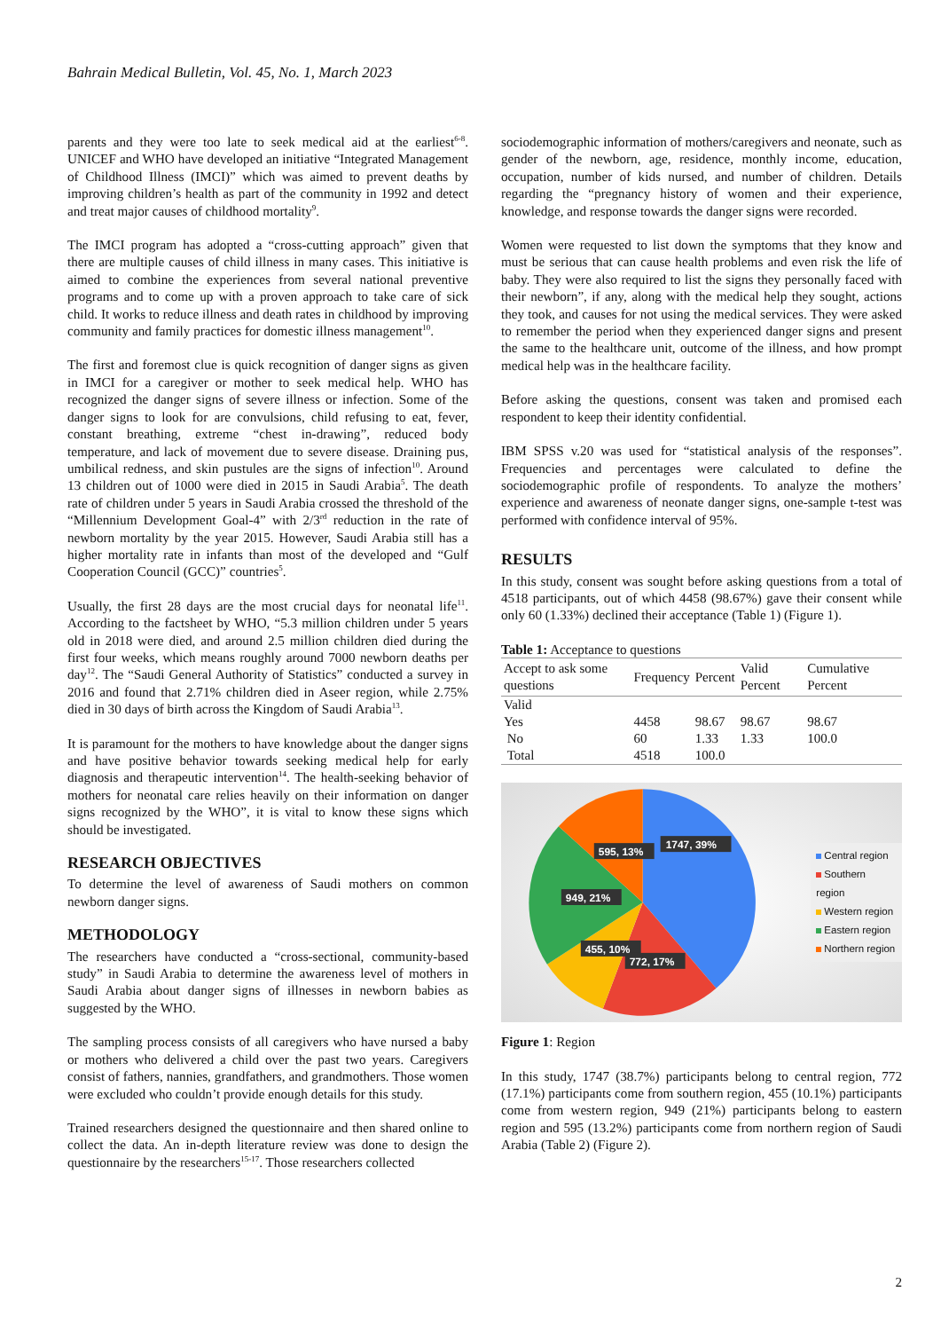Bahrain Medical Bulletin, Vol. 45, No. 1, March 2023
parents and they were too late to seek medical aid at the earliest<sup>6-8</sup>. UNICEF and WHO have developed an initiative “Integrated Management of Childhood Illness (IMCI)” which was aimed to prevent deaths by improving children’s health as part of the community in 1992 and detect and treat major causes of childhood mortality<sup>9</sup>.
The IMCI program has adopted a “cross-cutting approach” given that there are multiple causes of child illness in many cases. This initiative is aimed to combine the experiences from several national preventive programs and to come up with a proven approach to take care of sick child. It works to reduce illness and death rates in childhood by improving community and family practices for domestic illness management<sup>10</sup>.
The first and foremost clue is quick recognition of danger signs as given in IMCI for a caregiver or mother to seek medical help. WHO has recognized the danger signs of severe illness or infection. Some of the danger signs to look for are convulsions, child refusing to eat, fever, constant breathing, extreme “chest in-drawing”, reduced body temperature, and lack of movement due to severe disease. Draining pus, umbilical redness, and skin pustules are the signs of infection<sup>10</sup>. Around 13 children out of 1000 were died in 2015 in Saudi Arabia<sup>5</sup>. The death rate of children under 5 years in Saudi Arabia crossed the threshold of the “Millennium Development Goal-4” with 2/3<sup>rd</sup> reduction in the rate of newborn mortality by the year 2015. However, Saudi Arabia still has a higher mortality rate in infants than most of the developed and “Gulf Cooperation Council (GCC)” countries<sup>5</sup>.
Usually, the first 28 days are the most crucial days for neonatal life<sup>11</sup>. According to the factsheet by WHO, “5.3 million children under 5 years old in 2018 were died, and around 2.5 million children died during the first four weeks, which means roughly around 7000 newborn deaths per day<sup>12</sup>. The “Saudi General Authority of Statistics” conducted a survey in 2016 and found that 2.71% children died in Aseer region, while 2.75% died in 30 days of birth across the Kingdom of Saudi Arabia<sup>13</sup>.
It is paramount for the mothers to have knowledge about the danger signs and have positive behavior towards seeking medical help for early diagnosis and therapeutic intervention<sup>14</sup>. The health-seeking behavior of mothers for neonatal care relies heavily on their information on danger signs recognized by the WHO”, it is vital to know these signs which should be investigated.
RESEARCH OBJECTIVES
To determine the level of awareness of Saudi mothers on common newborn danger signs.
METHODOLOGY
The researchers have conducted a “cross-sectional, community-based study” in Saudi Arabia to determine the awareness level of mothers in Saudi Arabia about danger signs of illnesses in newborn babies as suggested by the WHO.
The sampling process consists of all caregivers who have nursed a baby or mothers who delivered a child over the past two years. Caregivers consist of fathers, nannies, grandfathers, and grandmothers. Those women were excluded who couldn’t provide enough details for this study.
Trained researchers designed the questionnaire and then shared online to collect the data. An in-depth literature review was done to design the questionnaire by the researchers<sup>15-17</sup>. Those researchers collected
sociodemographic information of mothers/caregivers and neonate, such as gender of the newborn, age, residence, monthly income, education, occupation, number of kids nursed, and number of children. Details regarding the “pregnancy history of women and their experience, knowledge, and response towards the danger signs were recorded.
Women were requested to list down the symptoms that they know and must be serious that can cause health problems and even risk the life of baby. They were also required to list the signs they personally faced with their newborn”, if any, along with the medical help they sought, actions they took, and causes for not using the medical services. They were asked to remember the period when they experienced danger signs and present the same to the healthcare unit, outcome of the illness, and how prompt medical help was in the healthcare facility.
Before asking the questions, consent was taken and promised each respondent to keep their identity confidential.
IBM SPSS v.20 was used for “statistical analysis of the responses”. Frequencies and percentages were calculated to define the sociodemographic profile of respondents. To analyze the mothers’ experience and awareness of neonate danger signs, one-sample t-test was performed with confidence interval of 95%.
RESULTS
In this study, consent was sought before asking questions from a total of 4518 participants, out of which 4458 (98.67%) gave their consent while only 60 (1.33%) declined their acceptance (Table 1) (Figure 1).
Table 1: Acceptance to questions
| Accept to ask some questions | Frequency | Percent | Valid Percent | Cumulative Percent |
| --- | --- | --- | --- | --- |
| Valid | | | | |
| Yes | 4458 | 98.67 | 98.67 | 98.67 |
| No | 60 | 1.33 | 1.33 | 100.0 |
| Total | 4518 | 100.0 | | |
1747, 39%
595, 13%
949, 21%
455, 10%
772, 17%
Central region
Southern region
Western region
Eastern region
Northern region
Figure 1: Region
In this study, 1747 (38.7%) participants belong to central region, 772 (17.1%) participants come from southern region, 455 (10.1%) participants come from western region, 949 (21%) participants belong to eastern region and 595 (13.2%) participants come from northern region of Saudi Arabia (Table 2) (Figure 2).
2